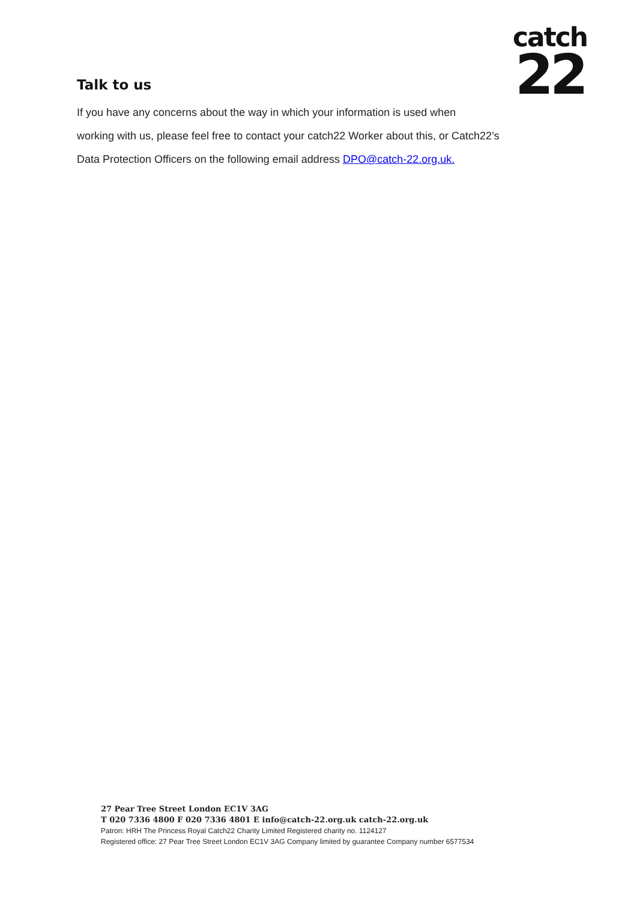catch
22
Talk to us
If you have any concerns about the way in which your information is used when
working with us, please feel free to contact your catch22 Worker about this, or Catch22’s
Data Protection Officers on the following email address DPO@catch-22.org.uk.
27 Pear Tree Street London EC1V 3AG
T 020 7336 4800 F 020 7336 4801 E info@catch-22.org.uk catch-22.org.uk
Patron: HRH The Princess Royal Catch22 Charity Limited Registered charity no. 1124127
Registered office: 27 Pear Tree Street London EC1V 3AG Company limited by guarantee Company number 6577534